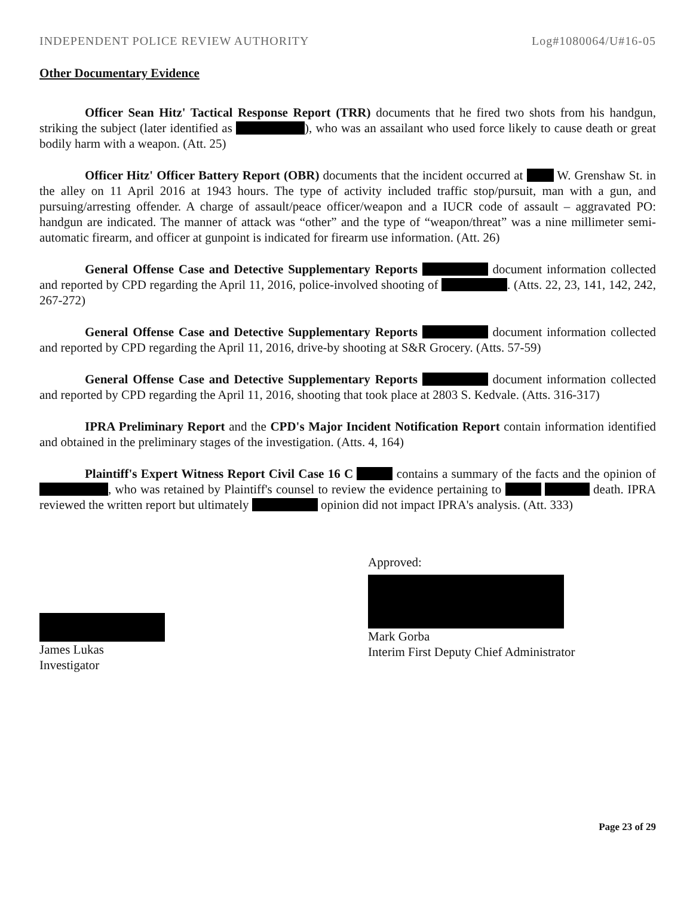INDEPENDENT POLICE REVIEW AUTHORITY Log#1080064/U#16-05
Other Documentary Evidence
Officer Sean Hitz' Tactical Response Report (TRR) documents that he fired two shots from his handgun, striking the subject (later identified as ), who was an assailant who used force likely to cause death or great bodily harm with a weapon. (Att. 25)
Officer Hitz' Officer Battery Report (OBR) documents that the incident occurred at W. Grenshaw St. in the alley on 11 April 2016 at 1943 hours. The type of activity included traffic stop/pursuit, man with a gun, and pursuing/arresting offender. A charge of assault/peace officer/weapon and a IUCR code of assault – aggravated PO: handgun are indicated. The manner of attack was “other” and the type of “weapon/threat” was a nine millimeter semi-automatic firearm, and officer at gunpoint is indicated for firearm use information. (Att. 26)
General Offense Case and Detective Supplementary Reports document information collected and reported by CPD regarding the April 11, 2016, police-involved shooting of . (Atts. 22, 23, 141, 142, 242, 267-272)
General Offense Case and Detective Supplementary Reports document information collected and reported by CPD regarding the April 11, 2016, drive-by shooting at S&R Grocery. (Atts. 57-59)
General Offense Case and Detective Supplementary Reports document information collected and reported by CPD regarding the April 11, 2016, shooting that took place at 2803 S. Kedvale. (Atts. 316-317)
IPRA Preliminary Report and the CPD's Major Incident Notification Report contain information identified and obtained in the preliminary stages of the investigation. (Atts. 4, 164)
Plaintiff's Expert Witness Report Civil Case 16 C contains a summary of the facts and the opinion of , who was retained by Plaintiff's counsel to review the evidence pertaining to death. IPRA reviewed the written report but ultimately opinion did not impact IPRA's analysis. (Att. 333)
James Lukas
Investigator
Approved:
Mark Gorba
Interim First Deputy Chief Administrator
Page 23 of 29